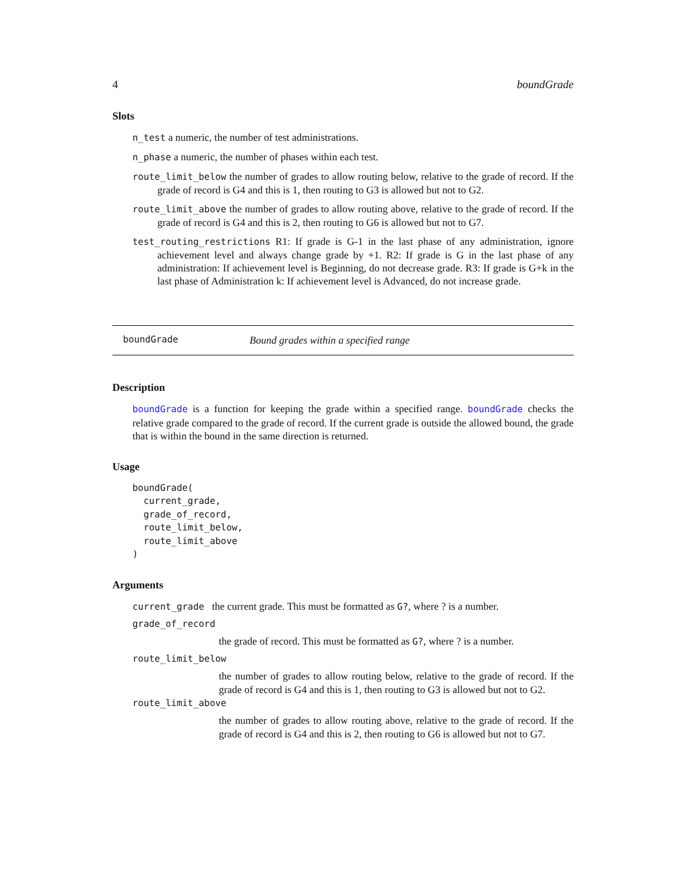4 boundGrade
Slots
n_test a numeric, the number of test administrations.
n_phase a numeric, the number of phases within each test.
route_limit_below the number of grades to allow routing below, relative to the grade of record. If the grade of record is G4 and this is 1, then routing to G3 is allowed but not to G2.
route_limit_above the number of grades to allow routing above, relative to the grade of record. If the grade of record is G4 and this is 2, then routing to G6 is allowed but not to G7.
test_routing_restrictions R1: If grade is G-1 in the last phase of any administration, ignore achievement level and always change grade by +1. R2: If grade is G in the last phase of any administration: If achievement level is Beginning, do not decrease grade. R3: If grade is G+k in the last phase of Administration k: If achievement level is Advanced, do not increase grade.
boundGrade Bound grades within a specified range
Description
boundGrade is a function for keeping the grade within a specified range. boundGrade checks the relative grade compared to the grade of record. If the current grade is outside the allowed bound, the grade that is within the bound in the same direction is returned.
Usage
boundGrade(
  current_grade,
  grade_of_record,
  route_limit_below,
  route_limit_above
)
Arguments
current_grade the current grade. This must be formatted as G?, where ? is a number.
grade_of_record
the grade of record. This must be formatted as G?, where ? is a number.
route_limit_below
the number of grades to allow routing below, relative to the grade of record. If the grade of record is G4 and this is 1, then routing to G3 is allowed but not to G2.
route_limit_above
the number of grades to allow routing above, relative to the grade of record. If the grade of record is G4 and this is 2, then routing to G6 is allowed but not to G7.